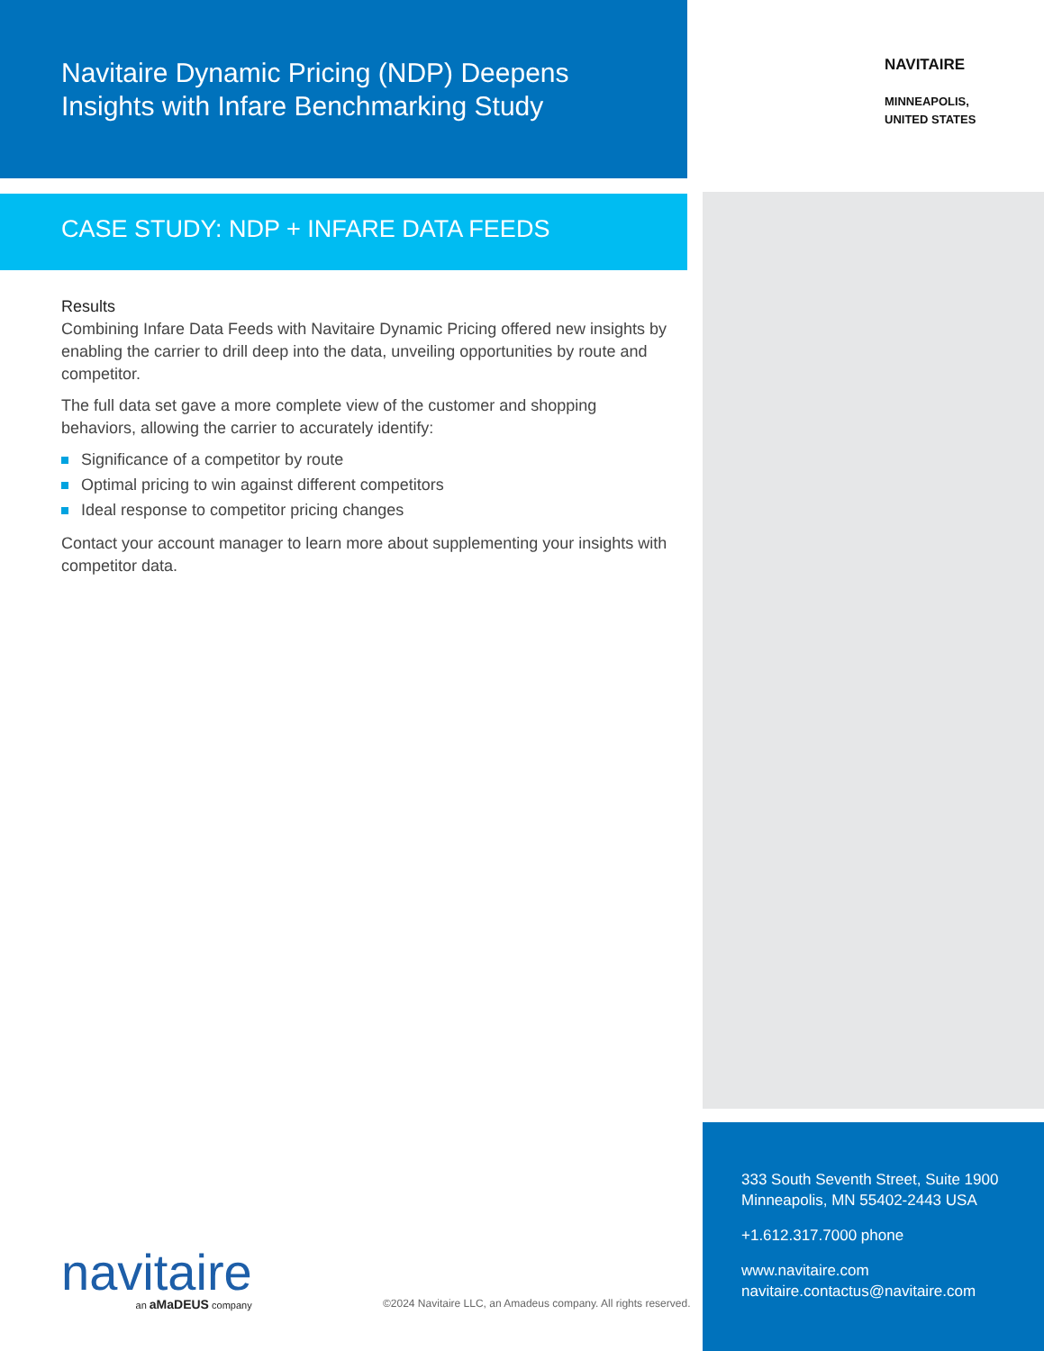Navitaire Dynamic Pricing (NDP) Deepens
Insights with Infare Benchmarking Study
CASE STUDY: NDP + INFARE DATA FEEDS
Results
Combining Infare Data Feeds with Navitaire Dynamic Pricing offered new insights by enabling the carrier to drill deep into the data, unveiling opportunities by route and competitor.
The full data set gave a more complete view of the customer and shopping behaviors, allowing the carrier to accurately identify:
Significance of a competitor by route
Optimal pricing to win against different competitors
Ideal response to competitor pricing changes
Contact your account manager to learn more about supplementing your insights with competitor data.
NAVITAIRE
MINNEAPOLIS,
UNITED STATES
333 South Seventh Street, Suite 1900
Minneapolis, MN 55402-2443 USA
+1.612.317.7000 phone
www.navitaire.com
navitaire.contactus@navitaire.com
navitaire
an aMaDEUS company
©2024 Navitaire LLC, an Amadeus company. All rights reserved.